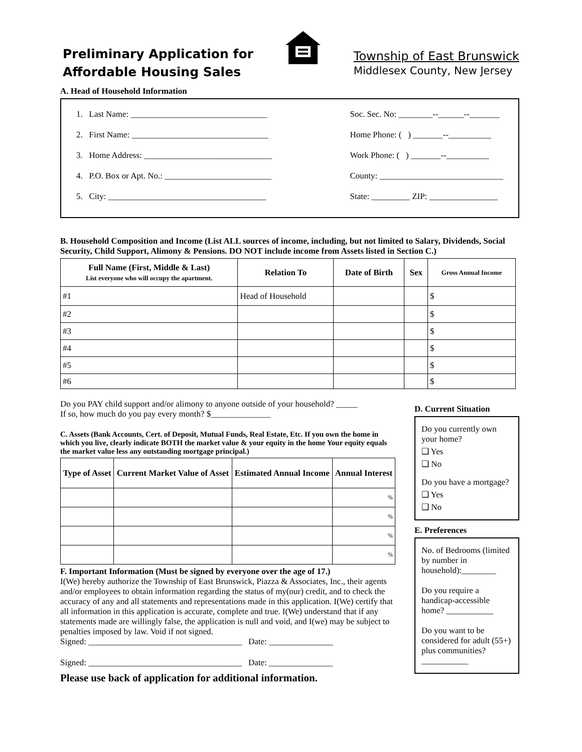Preliminary Application for
Affordable Housing Sales
Township of East Brunswick
Middlesex County, New Jersey
A. Head of Household Information
1. Last Name: ________________________________
2. First Name: ________________________________
3. Home Address: ______________________________
4. P.O. Box or Apt. No.: _________________________
5. City: _____________________________________
Soc. Sec. No: ________--______--_______
Home Phone: ( ) _______--__________
Work Phone: ( ) _______--__________
County: _____________________________
State: _________ ZIP: ________________
B. Household Composition and Income (List ALL sources of income, including, but not limited to Salary, Dividends, Social Security, Child Support, Alimony & Pensions. DO NOT include income from Assets listed in Section C.)
| Full Name (First, Middle & Last) List everyone who will occupy the apartment. | Relation To | Date of Birth | Sex | Gross Annual Income |
| --- | --- | --- | --- | --- |
| #1 | Head of Household | | | $ |
| #2 | | | | $ |
| #3 | | | | $ |
| #4 | | | | $ |
| #5 | | | | $ |
| #6 | | | | $ |
Do you PAY child support and/or alimony to anyone outside of your household? _____
If so, how much do you pay every month? $______________
C. Assets (Bank Accounts, Cert. of Deposit, Mutual Funds, Real Estate, Etc. If you own the home in which you live, clearly indicate BOTH the market value & your equity in the home Your equity equals the market value less any outstanding mortgage principal.)
| Type of Asset | Current Market Value of Asset | Estimated Annual Income | Annual Interest |
| --- | --- | --- | --- |
| | | | % |
| | | | % |
| | | | % |
| | | | % |
F. Important Information (Must be signed by everyone over the age of 17.)
I(We) hereby authorize the Township of East Brunswick, Piazza & Associates, Inc., their agents and/or employees to obtain information regarding the status of my(our) credit, and to check the accuracy of any and all statements and representations made in this application. I(We) certify that all information in this application is accurate, complete and true. I(We) understand that if any statements made are willingly false, the application is null and void, and I(we) may be subject to penalties imposed by law. Void if not signed.
Signed: ____________________________________ Date: _______________
Signed: ____________________________________ Date: _______________
Please use back of application for additional information.
D. Current Situation
Do you currently own your home?
❑ Yes
❑ No
Do you have a mortgage?
❑ Yes
❑ No
E. Preferences
No. of Bedrooms (limited by number in household):________
Do you require a handicap-accessible home? ___________
Do you want to be considered for adult (55+) plus communities? ___________